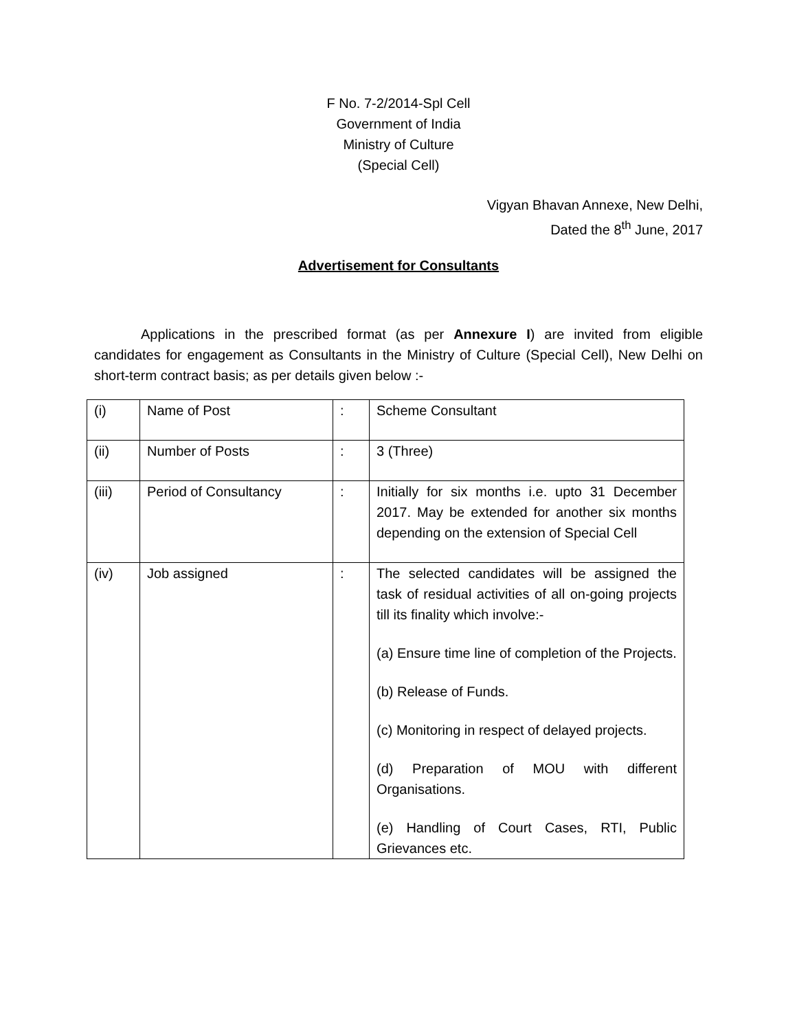F No. 7-2/2014-Spl Cell
Government of India
Ministry of Culture
(Special Cell)
Vigyan Bhavan Annexe, New Delhi,
Dated the 8<sup>th</sup> June, 2017
Advertisement for Consultants
Applications in the prescribed format (as per Annexure I) are invited from eligible candidates for engagement as Consultants in the Ministry of Culture (Special Cell), New Delhi on short-term contract basis; as per details given below :-
| (i) | Name of Post | : | Scheme Consultant |
| (ii) | Number of Posts | : | 3 (Three) |
| (iii) | Period of Consultancy | : | Initially for six months i.e. upto 31 December 2017. May be extended for another six months depending on the extension of Special Cell |
| (iv) | Job assigned | : | The selected candidates will be assigned the task of residual activities of all on-going projects till its finality which involve:- (a) Ensure time line of completion of the Projects. (b) Release of Funds. (c) Monitoring in respect of delayed projects. (d) Preparation of MOU with different Organisations. (e) Handling of Court Cases, RTI, Public Grievances etc. |